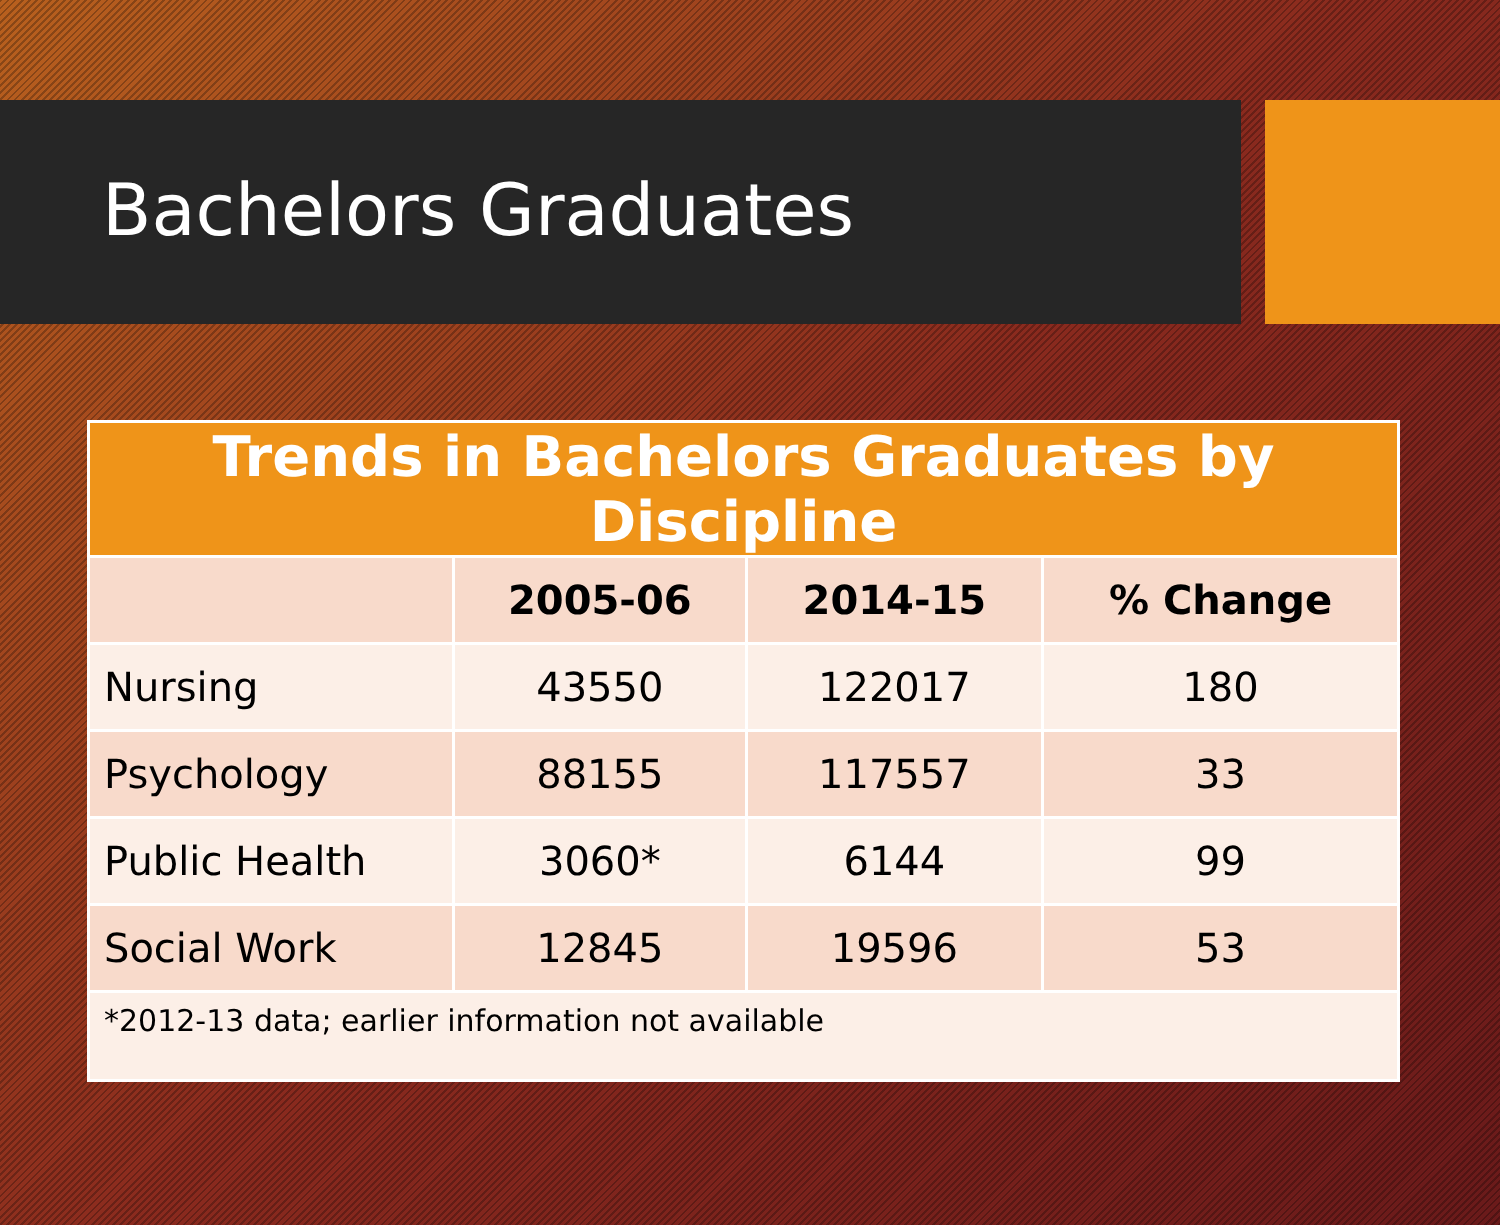Bachelors Graduates
| Trends in Bachelors Graduates by Discipline | | | |
| --- | --- | --- | --- |
| | 2005-06 | 2014-15 | % Change |
| Nursing | 43550 | 122017 | 180 |
| Psychology | 88155 | 117557 | 33 |
| Public Health | 3060* | 6144 | 99 |
| Social Work | 12845 | 19596 | 53 |
| *2012-13 data; earlier information not available | | | |